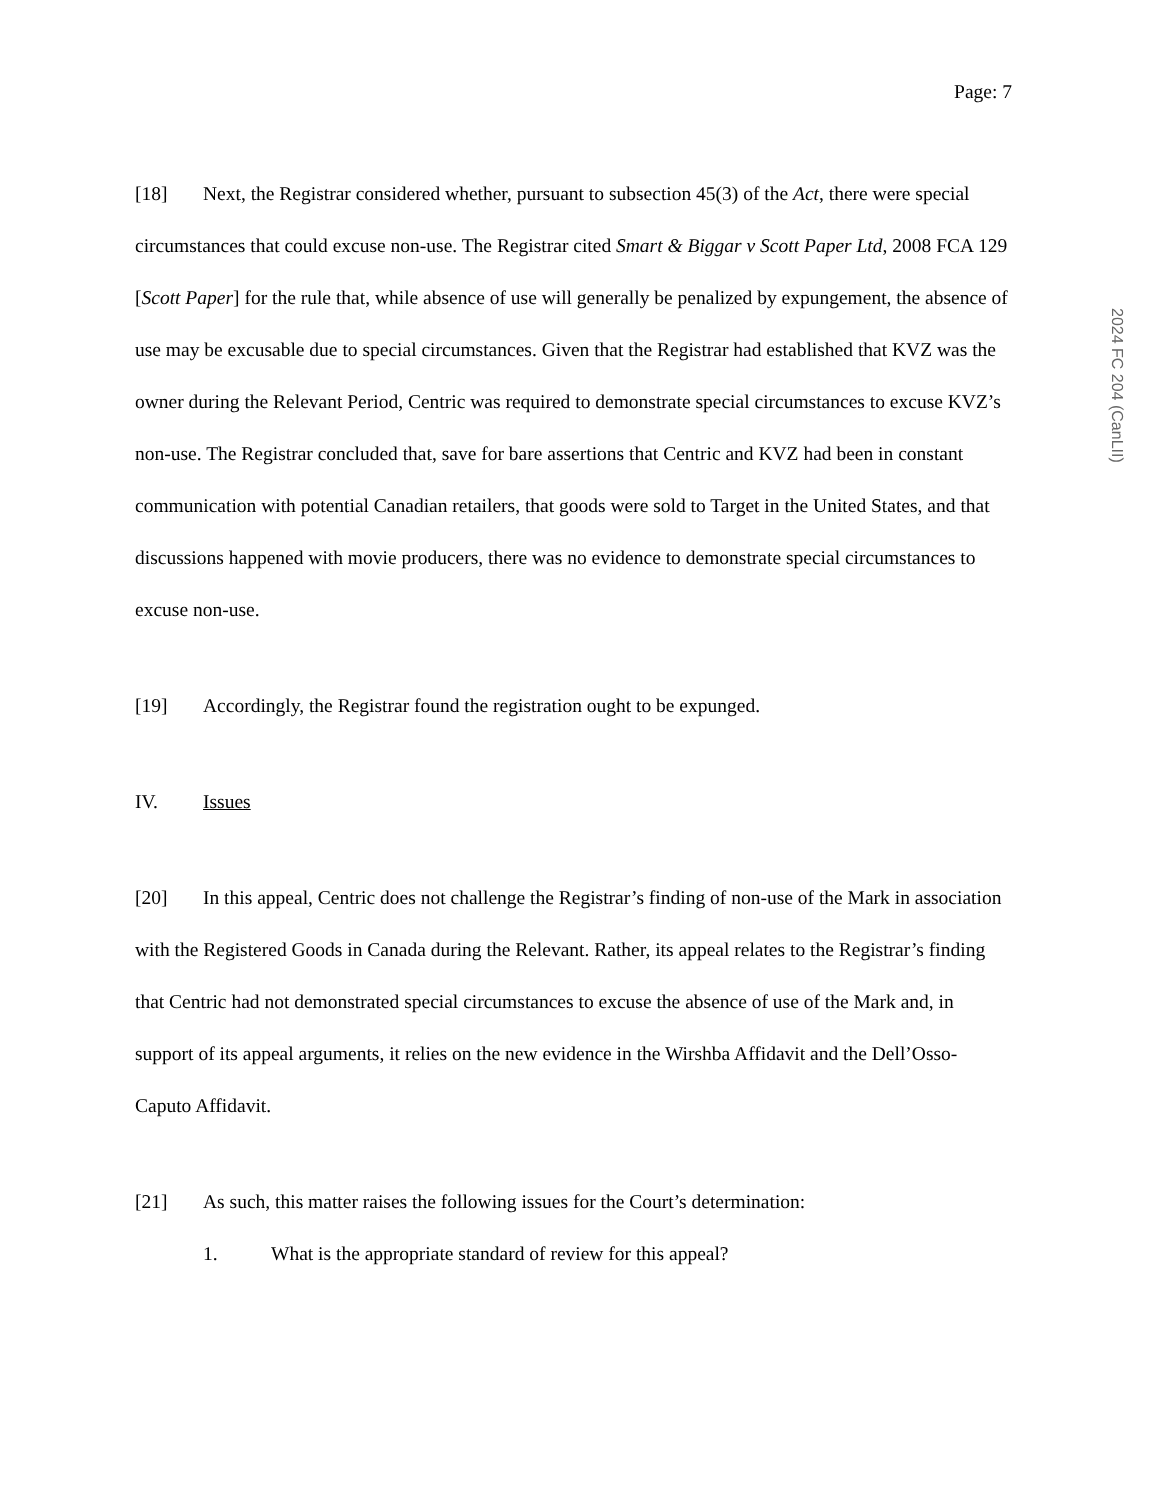Page: 7
[18] Next, the Registrar considered whether, pursuant to subsection 45(3) of the Act, there were special circumstances that could excuse non-use. The Registrar cited Smart & Biggar v Scott Paper Ltd, 2008 FCA 129 [Scott Paper] for the rule that, while absence of use will generally be penalized by expungement, the absence of use may be excusable due to special circumstances. Given that the Registrar had established that KVZ was the owner during the Relevant Period, Centric was required to demonstrate special circumstances to excuse KVZ’s non-use. The Registrar concluded that, save for bare assertions that Centric and KVZ had been in constant communication with potential Canadian retailers, that goods were sold to Target in the United States, and that discussions happened with movie producers, there was no evidence to demonstrate special circumstances to excuse non-use.
[19] Accordingly, the Registrar found the registration ought to be expunged.
IV. Issues
[20] In this appeal, Centric does not challenge the Registrar’s finding of non-use of the Mark in association with the Registered Goods in Canada during the Relevant. Rather, its appeal relates to the Registrar’s finding that Centric had not demonstrated special circumstances to excuse the absence of use of the Mark and, in support of its appeal arguments, it relies on the new evidence in the Wirshba Affidavit and the Dell’Osso-Caputo Affidavit.
[21] As such, this matter raises the following issues for the Court’s determination:
1. What is the appropriate standard of review for this appeal?
2024 FC 204 (CanLII)